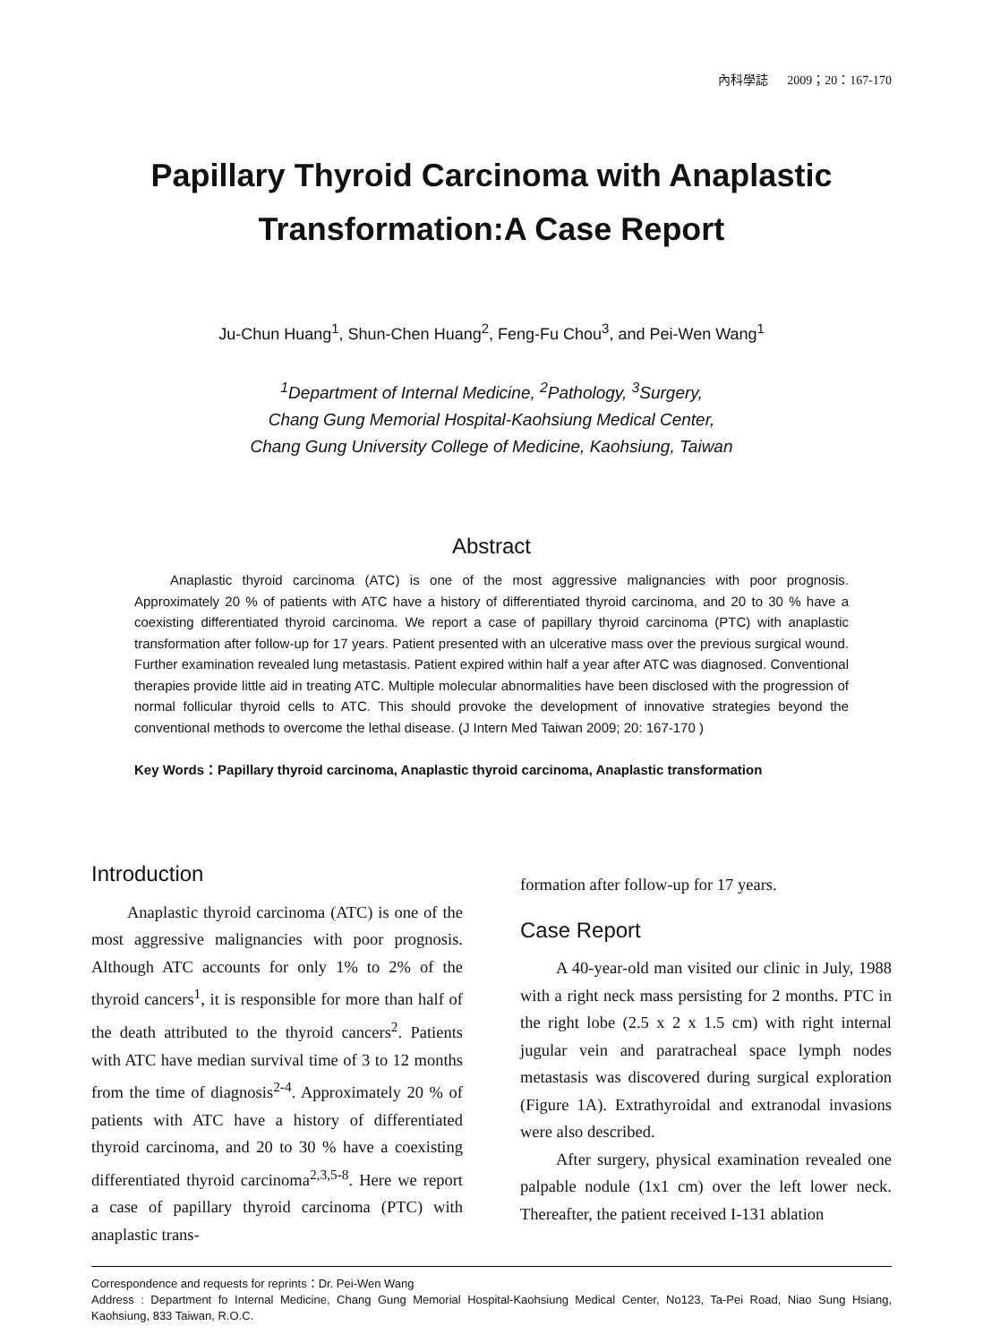內科學誌 2009；20：167-170
Papillary Thyroid Carcinoma with Anaplastic
Transformation:A Case Report
Ju-Chun Huang<sup>1</sup>, Shun-Chen Huang<sup>2</sup>, Feng-Fu Chou<sup>3</sup>, and Pei-Wen Wang<sup>1</sup>
<sup>1</sup> Department of Internal Medicine, <sup>2</sup>Pathology, <sup>3</sup>Surgery,
Chang Gung Memorial Hospital-Kaohsiung Medical Center,
Chang Gung University College of Medicine, Kaohsiung, Taiwan
Abstract
Anaplastic thyroid carcinoma (ATC) is one of the most aggressive malignancies with poor prognosis. Approximately 20 % of patients with ATC have a history of differentiated thyroid carcinoma, and 20 to 30 % have a coexisting differentiated thyroid carcinoma. We report a case of papillary thyroid carcinoma (PTC) with anaplastic transformation after follow-up for 17 years. Patient presented with an ulcerative mass over the previous surgical wound. Further examination revealed lung metastasis. Patient expired within half a year after ATC was diagnosed. Conventional therapies provide little aid in treating ATC. Multiple molecular abnormalities have been disclosed with the progression of normal follicular thyroid cells to ATC. This should provoke the development of innovative strategies beyond the conventional methods to overcome the lethal disease. (J Intern Med Taiwan 2009; 20: 167-170 )
Key Words：Papillary thyroid carcinoma, Anaplastic thyroid carcinoma, Anaplastic transformation
Introduction
Anaplastic thyroid carcinoma (ATC) is one of the most aggressive malignancies with poor prognosis. Although ATC accounts for only 1% to 2% of the thyroid cancers<sup>1</sup>, it is responsible for more than half of the death attributed to the thyroid cancers<sup>2</sup>. Patients with ATC have median survival time of 3 to 12 months from the time of diagnosis<sup>2-4</sup>. Approximately 20 % of patients with ATC have a history of differentiated thyroid carcinoma, and 20 to 30 % have a coexisting differentiated thyroid carcinoma<sup>2,3,5-8</sup>. Here we report a case of papillary thyroid carcinoma (PTC) with anaplastic trans-
formation after follow-up for 17 years.
Case Report
A 40-year-old man visited our clinic in July, 1988 with a right neck mass persisting for 2 months. PTC in the right lobe (2.5 x 2 x 1.5 cm) with right internal jugular vein and paratracheal space lymph nodes metastasis was discovered during surgical exploration (Figure 1A). Extrathyroidal and extranodal invasions were also described.
After surgery, physical examination revealed one palpable nodule (1x1 cm) over the left lower neck. Thereafter, the patient received I-131 ablation
Correspondence and requests for reprints：Dr. Pei-Wen Wang
Address : Department fo Internal Medicine, Chang Gung Memorial Hospital-Kaohsiung Medical Center, No123, Ta-Pei Road, Niao Sung Hsiang, Kaohsiung, 833 Taiwan, R.O.C.